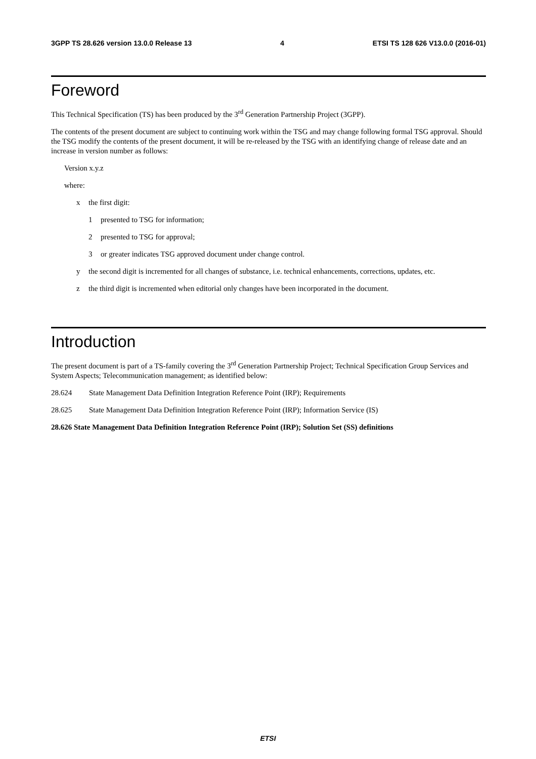3GPP TS 28.626 version 13.0.0 Release 13 4 ETSI TS 128 626 V13.0.0 (2016-01)
Foreword
This Technical Specification (TS) has been produced by the 3<sup>rd</sup> Generation Partnership Project (3GPP).
The contents of the present document are subject to continuing work within the TSG and may change following formal TSG approval. Should the TSG modify the contents of the present document, it will be re-released by the TSG with an identifying change of release date and an increase in version number as follows:
Version x.y.z
where:
x the first digit:
1 presented to TSG for information;
2 presented to TSG for approval;
3 or greater indicates TSG approved document under change control.
y the second digit is incremented for all changes of substance, i.e. technical enhancements, corrections, updates, etc.
z the third digit is incremented when editorial only changes have been incorporated in the document.
Introduction
The present document is part of a TS-family covering the 3<sup>rd</sup> Generation Partnership Project; Technical Specification Group Services and System Aspects; Telecommunication management; as identified below:
28.624 State Management Data Definition Integration Reference Point (IRP); Requirements
28.625 State Management Data Definition Integration Reference Point (IRP); Information Service (IS)
28.626 State Management Data Definition Integration Reference Point (IRP); Solution Set (SS) definitions
ETSI